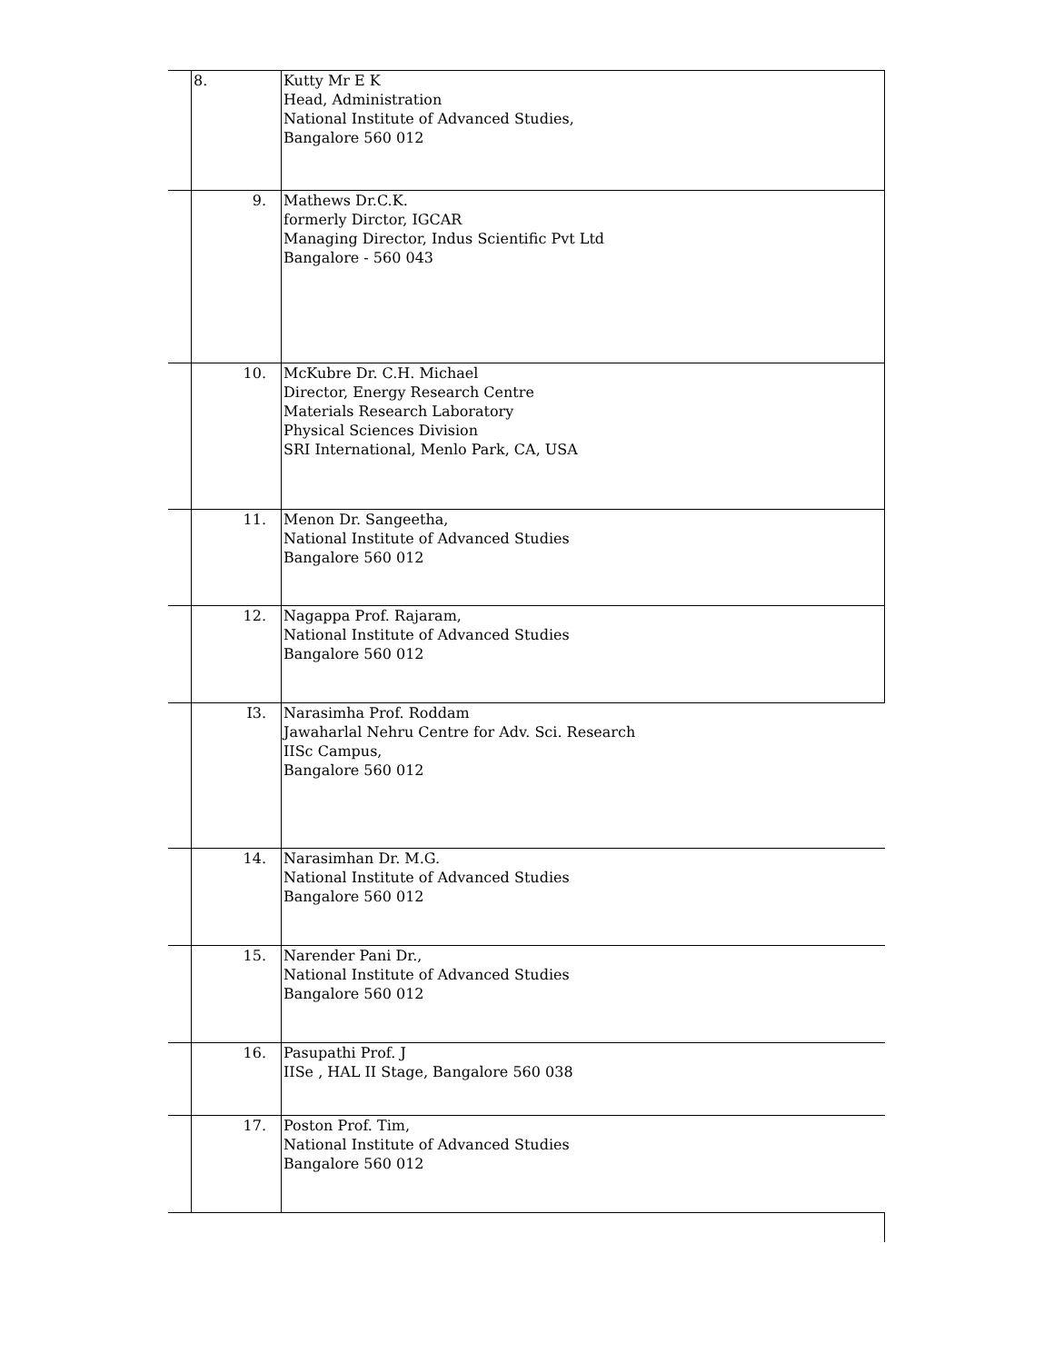| | 8. | Kutty Mr E K Head, Administration National Institute of Advanced Studies, Bangalore 560 012 |
| | 9. | Mathews Dr.C.K. formerly Dirctor, IGCAR Managing Director, Indus Scientific Pvt Ltd Bangalore - 560 043 |
| | 10. | McKubre Dr. C.H. Michael Director, Energy Research Centre Materials Research Laboratory Physical Sciences Division SRI International, Menlo Park, CA, USA |
| | 11. | Menon Dr. Sangeetha, National Institute of Advanced Studies Bangalore 560 012 |
| | 12. | Nagappa Prof. Rajaram, National Institute of Advanced Studies Bangalore 560 012 |
| | I3. | Narasimha Prof. Roddam Jawaharlal Nehru Centre for Adv. Sci. Research IISc Campus, Bangalore 560 012 |
| | 14. | Narasimhan Dr. M.G. National Institute of Advanced Studies Bangalore 560 012 |
| | 15. | Narender Pani Dr., National Institute of Advanced Studies Bangalore 560 012 |
| | 16. | Pasupathi Prof. J IISe , HAL II Stage, Bangalore 560 038 |
| | 17. | Poston Prof. Tim, National Institute of Advanced Studies Bangalore 560 012 |